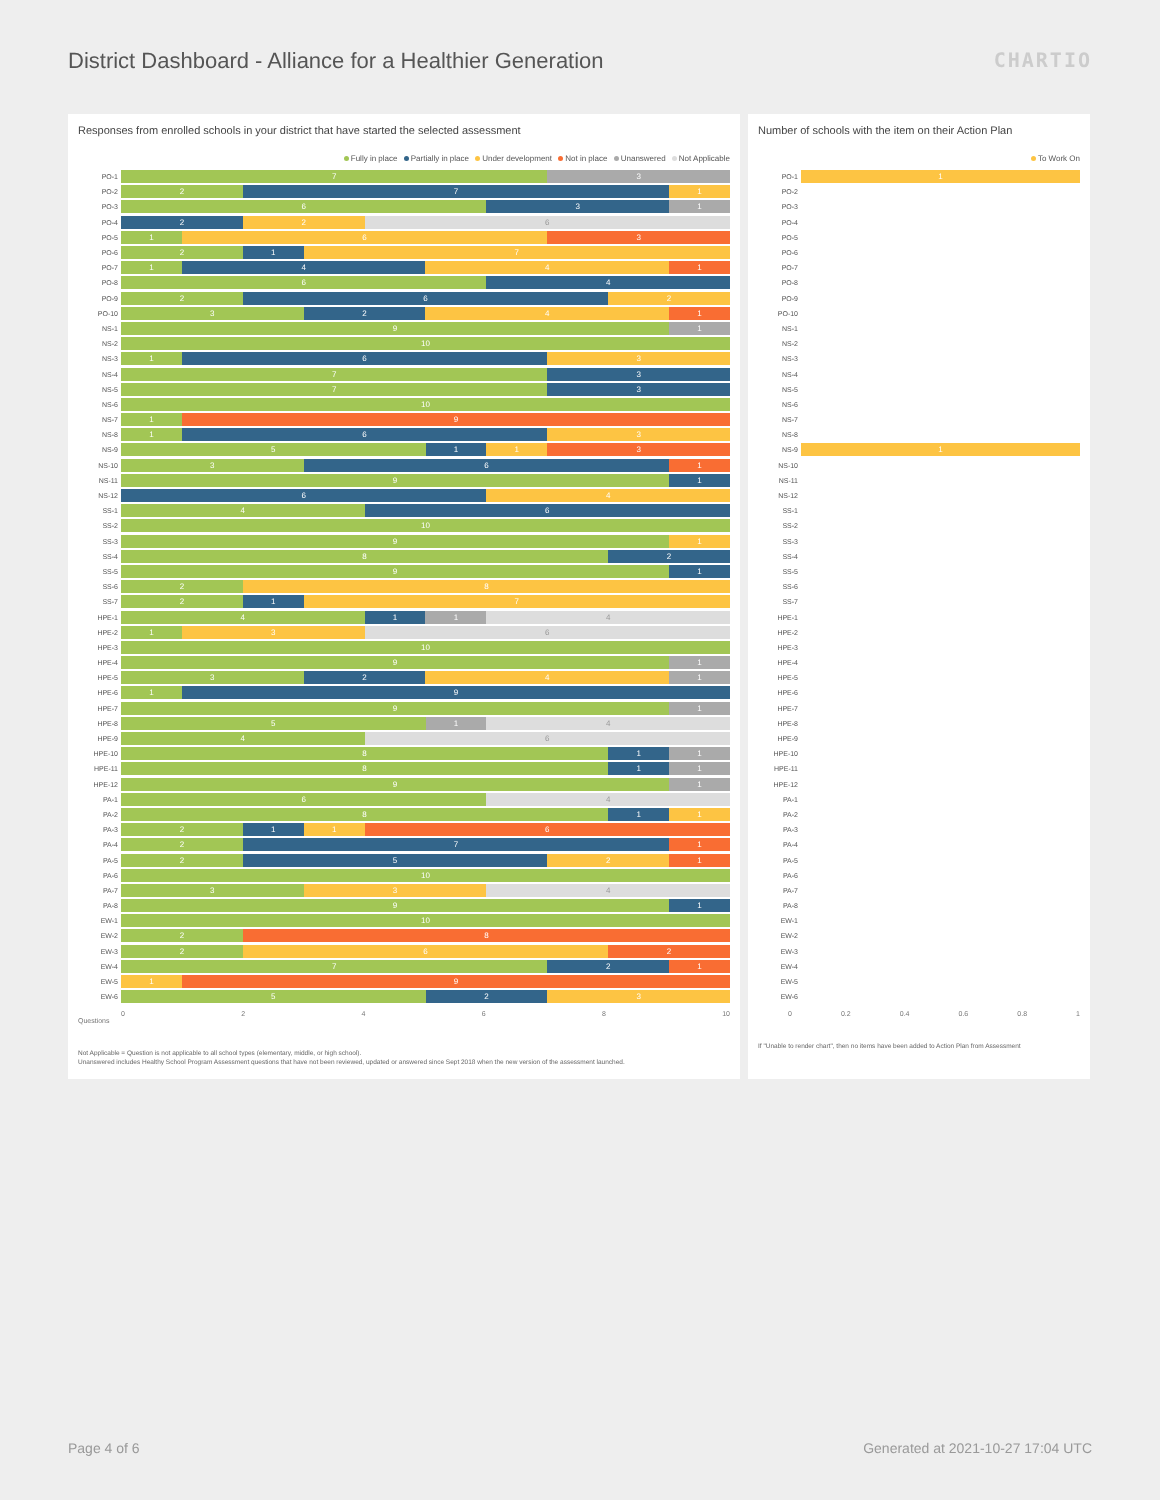District Dashboard - Alliance for a Healthier Generation
CHARTIO
Responses from enrolled schools in your district that have started the selected assessment
Fully in place Partially in place Under development Not in place Unanswered Not Applicable
PO-1
7 3
PO-2
2 7 1
PO-3
6 3 1
PO-4
2 2 6
PO-5
1 6 3
PO-6
2 1 7
PO-7
1 4 4 1
PO-8
6 4
PO-9
2 6 2
PO-10
3 2 4 1
NS-1
9 1
NS-2
10
NS-3
1 6 3
NS-4
7 3
NS-5
7 3
NS-6
10
NS-7
1 9
NS-8
1 6 3
NS-9
5 1 1 3
NS-10
3 6 1
NS-11
9 1
NS-12
6 4
SS-1
4 6
SS-2
10
SS-3
9 1
SS-4
8 2
SS-5
9 1
SS-6
2 8
SS-7
2 1 7
HPE-1
4 1 1 4
HPE-2
1 3 6
HPE-3
10
HPE-4
9 1
HPE-5
3 2 4 1
HPE-6
1 9
HPE-7
9 1
HPE-8
5 1 4
HPE-9
4 6
HPE-10
8 1 1
HPE-11
8 1 1
HPE-12
9 1
PA-1
6 4
PA-2
8 1 1
PA-3
2 1 1 6
PA-4
2 7 1
PA-5
2 5 2 1
PA-6
10
PA-7
3 3 4
PA-8
9 1
EW-1
10
EW-2
2 8
EW-3
2 6 2
EW-4
7 2 1
EW-5
1 9
EW-6
5 2 3
0 2 4 6 8 10
Questions
Not Applicable = Question is not applicable to all school types (elementary, middle, or high school).
Unanswered includes Healthy School Program Assessment questions that have not been reviewed, updated or answered since Sept 2018 when the new version of the assessment launched.
Number of schools with the item on their Action Plan
To Work On
PO-1
1
PO-2
PO-3
PO-4
PO-5
PO-6
PO-7
PO-8
PO-9
PO-10
NS-1
NS-2
NS-3
NS-4
NS-5
NS-6
NS-7
NS-8
NS-9
1
NS-10
NS-11
NS-12
SS-1
SS-2
SS-3
SS-4
SS-5
SS-6
SS-7
HPE-1
HPE-2
HPE-3
HPE-4
HPE-5
HPE-6
HPE-7
HPE-8
HPE-9
HPE-10
HPE-11
HPE-12
PA-1
PA-2
PA-3
PA-4
PA-5
PA-6
PA-7
PA-8
EW-1
EW-2
EW-3
EW-4
EW-5
EW-6
0 0.2 0.4 0.6 0.8 1
If "Unable to render chart", then no items have been added to Action Plan from Assessment
Page 4 of 6 Generated at 2021-10-27 17:04 UTC